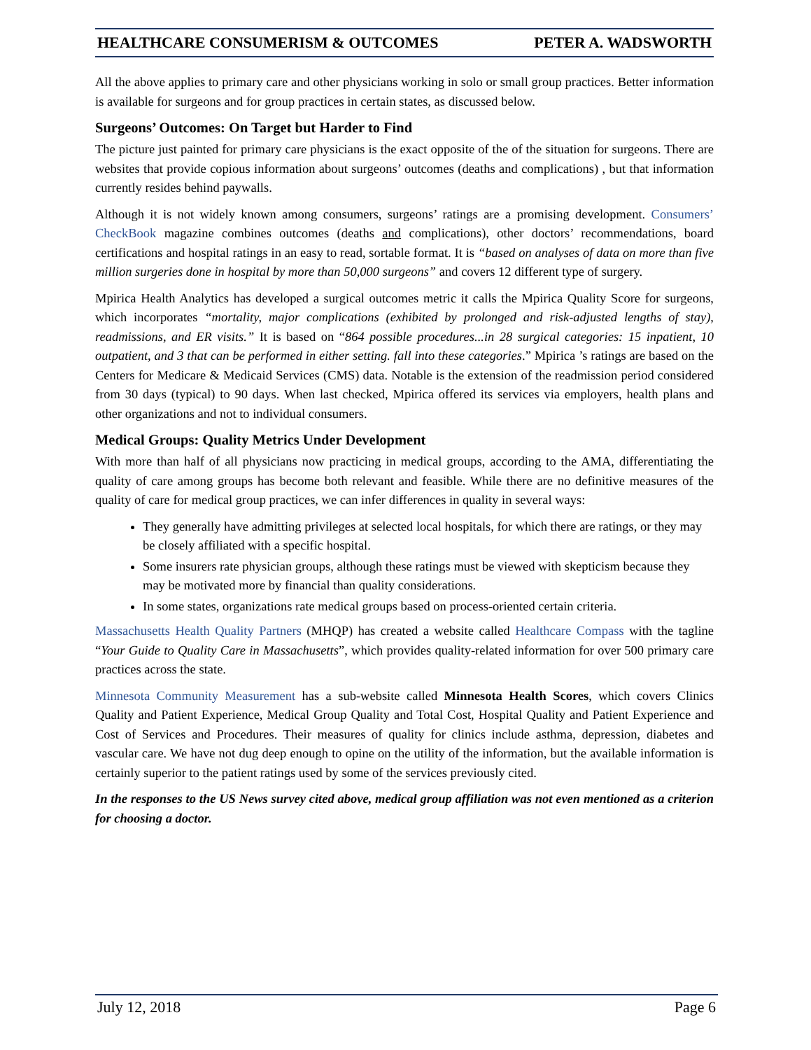HEALTHCARE CONSUMERISM & OUTCOMES PETER A. WADSWORTH
All the above applies to primary care and other physicians working in solo or small group practices. Better information is available for surgeons and for group practices in certain states, as discussed below.
Surgeons’ Outcomes: On Target but Harder to Find
The picture just painted for primary care physicians is the exact opposite of the of the situation for surgeons. There are websites that provide copious information about surgeons’ outcomes (deaths and complications) , but that information currently resides behind paywalls.
Although it is not widely known among consumers, surgeons’ ratings are a promising development. Consumers’ CheckBook magazine combines outcomes (deaths and complications), other doctors’ recommendations, board certifications and hospital ratings in an easy to read, sortable format. It is “based on analyses of data on more than five million surgeries done in hospital by more than 50,000 surgeons” and covers 12 different type of surgery.
Mpirica Health Analytics has developed a surgical outcomes metric it calls the Mpirica Quality Score for surgeons, which incorporates “mortality, major complications (exhibited by prolonged and risk-adjusted lengths of stay), readmissions, and ER visits.” It is based on “864 possible procedures...in 28 surgical categories: 15 inpatient, 10 outpatient, and 3 that can be performed in either setting. fall into these categories.” Mpirica ’s ratings are based on the Centers for Medicare & Medicaid Services (CMS) data. Notable is the extension of the readmission period considered from 30 days (typical) to 90 days. When last checked, Mpirica offered its services via employers, health plans and other organizations and not to individual consumers.
Medical Groups: Quality Metrics Under Development
With more than half of all physicians now practicing in medical groups, according to the AMA, differentiating the quality of care among groups has become both relevant and feasible. While there are no definitive measures of the quality of care for medical group practices, we can infer differences in quality in several ways:
They generally have admitting privileges at selected local hospitals, for which there are ratings, or they may be closely affiliated with a specific hospital.
Some insurers rate physician groups, although these ratings must be viewed with skepticism because they may be motivated more by financial than quality considerations.
In some states, organizations rate medical groups based on process-oriented certain criteria.
Massachusetts Health Quality Partners (MHQP) has created a website called Healthcare Compass with the tagline “Your Guide to Quality Care in Massachusetts”, which provides quality-related information for over 500 primary care practices across the state.
Minnesota Community Measurement has a sub-website called Minnesota Health Scores, which covers Clinics Quality and Patient Experience, Medical Group Quality and Total Cost, Hospital Quality and Patient Experience and Cost of Services and Procedures. Their measures of quality for clinics include asthma, depression, diabetes and vascular care. We have not dug deep enough to opine on the utility of the information, but the available information is certainly superior to the patient ratings used by some of the services previously cited.
In the responses to the US News survey cited above, medical group affiliation was not even mentioned as a criterion for choosing a doctor.
July 12, 2018 Page 6